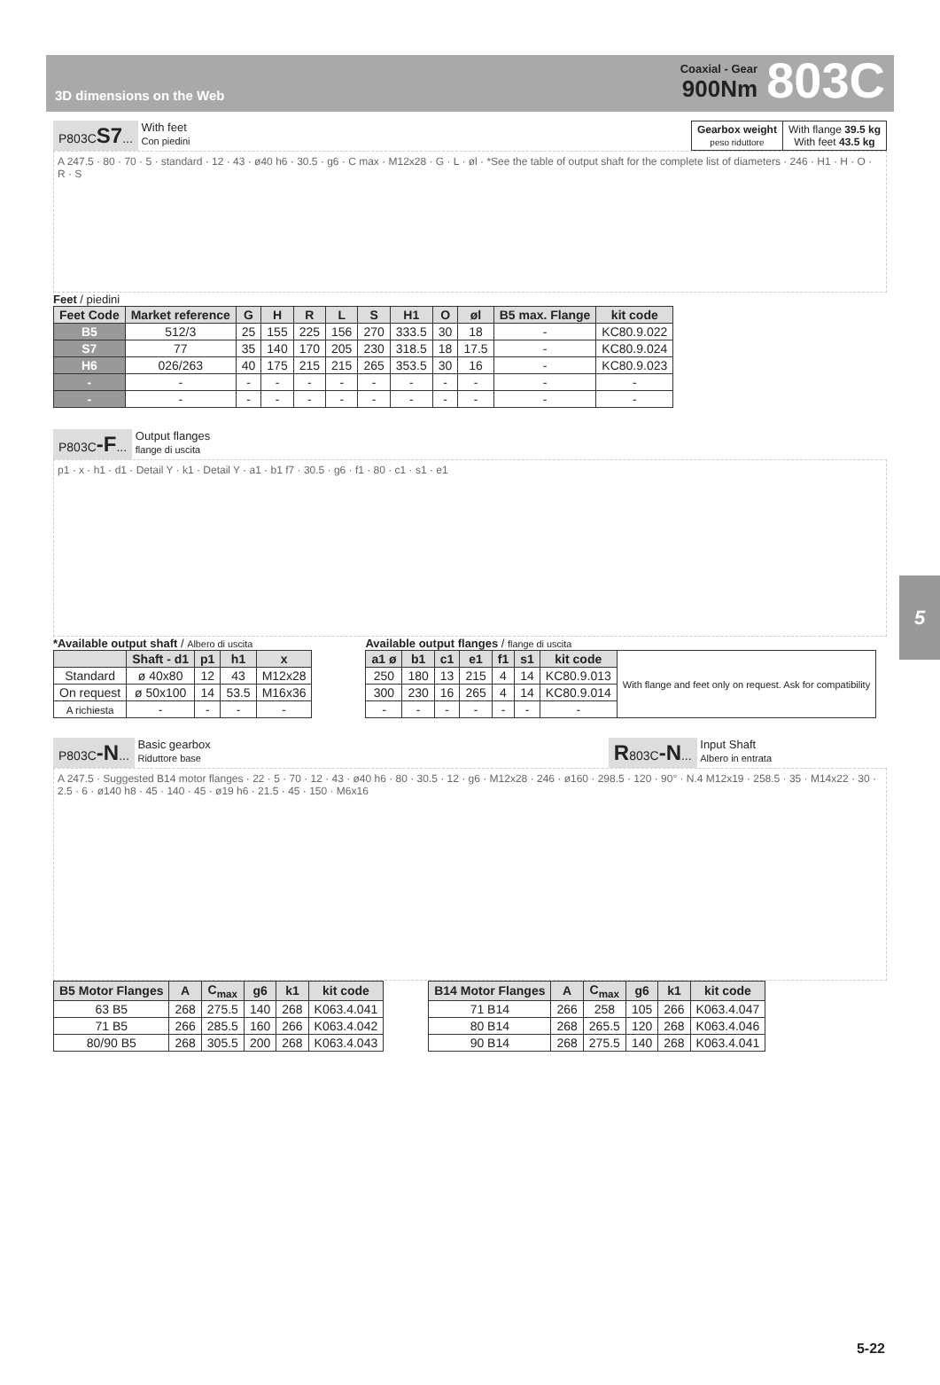3D dimensions on the Web
Coaxial - Gear
900Nm
803C
5
P803CS7... With feet
Con piedini
| Gearbox weight peso riduttore | With flange 39.5 kg With feet 43.5 kg |
A 247.5 · 80 · 70 · 5 · standard · 12 · 43 · ø40 h6 · 30.5 · g6 · C max · M12x28 · G · L · øl · *See the table of output shaft for the complete list of diameters · 246 · H1 · H · O · R · S
Feet / piedini
| Feet Code | Market reference | G | H | R | L | S | H1 | O | øl | B5 max. Flange | kit code |
| --- | --- | --- | --- | --- | --- | --- | --- | --- | --- | --- | --- |
| B5 | 512/3 | 25 | 155 | 225 | 156 | 270 | 333.5 | 30 | 18 | - | KC80.9.022 |
| S7 | 77 | 35 | 140 | 170 | 205 | 230 | 318.5 | 18 | 17.5 | - | KC80.9.024 |
| H6 | 026/263 | 40 | 175 | 215 | 215 | 265 | 353.5 | 30 | 16 | - | KC80.9.023 |
| - | - | - | - | - | - | - | - | - | - | - | - |
| - | - | - | - | - | - | - | - | - | - | - | - |
P803C-F... Output flanges
flange di uscita
p1 · x · h1 · d1 · Detail Y · k1 · Detail Y · a1 · b1 f7 · 30.5 · g6 · f1 · 80 · c1 · s1 · e1
*Available output shaft / Albero di uscita
| | Shaft - d1 | p1 | h1 | x |
| --- | --- | --- | --- | --- |
| Standard | ø 40x80 | 12 | 43 | M12x28 |
| On request | ø 50x100 | 14 | 53.5 | M16x36 |
| A richiesta | - | - | - | - |
Available output flanges / flange di uscita
| a1 ø | b1 | c1 | e1 | f1 | s1 | kit code | With flange and feet only on request. Ask for compatibility |
| 250 | 180 | 13 | 215 | 4 | 14 | KC80.9.013 | |
| 300 | 230 | 16 | 265 | 4 | 14 | KC80.9.014 | |
| - | - | - | - | - | - | - | |
P803C-N... Basic gearbox
Riduttore base
R803C-N... Input Shaft
Albero in entrata
A 247.5 · Suggested B14 motor flanges · 22 · 5 · 70 · 12 · 43 · ø40 h6 · 80 · 30.5 · 12 · g6 · M12x28 · 246 · ø160 · 298.5 · 120 · 90° · N.4 M12x19 · 258.5 · 35 · M14x22 · 30 · 2.5 · 6 · ø140 h8 · 45 · 140 · 45 · ø19 h6 · 21.5 · 45 · 150 · M6x16
| B5 Motor Flanges | A | C<sub>max</sub> | g6 | k1 | kit code |
| --- | --- | --- | --- | --- | --- |
| 63 B5 | 268 | 275.5 | 140 | 268 | K063.4.041 |
| 71 B5 | 266 | 285.5 | 160 | 266 | K063.4.042 |
| 80/90 B5 | 268 | 305.5 | 200 | 268 | K063.4.043 |
| B14 Motor Flanges | A | C<sub>max</sub> | g6 | k1 | kit code |
| --- | --- | --- | --- | --- | --- |
| 71 B14 | 266 | 258 | 105 | 266 | K063.4.047 |
| 80 B14 | 268 | 265.5 | 120 | 268 | K063.4.046 |
| 90 B14 | 268 | 275.5 | 140 | 268 | K063.4.041 |
5-22